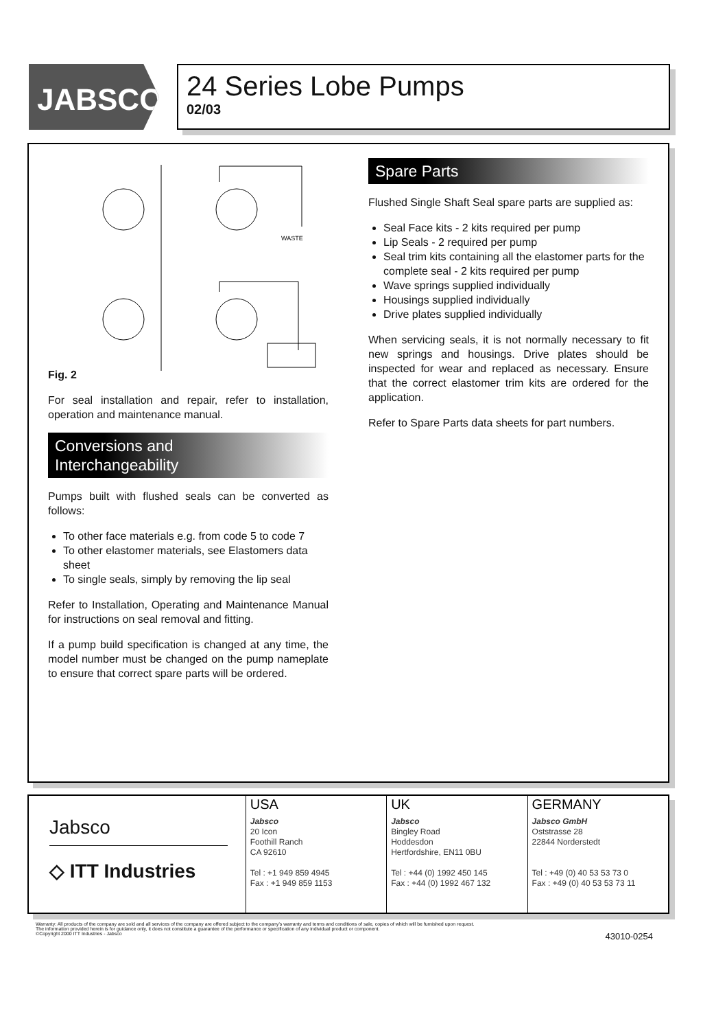JABSCO<sup>®</sup>
24 Series Lobe Pumps
02/03
WASTE
Fig. 2
For seal installation and repair, refer to installation, operation and maintenance manual.
Conversions and
Interchangeability
Pumps built with flushed seals can be converted as follows:
To other face materials e.g. from code 5 to code 7
To other elastomer materials, see Elastomers data sheet
To single seals, simply by removing the lip seal
Refer to Installation, Operating and Maintenance Manual for instructions on seal removal and fitting.
If a pump build specification is changed at any time, the model number must be changed on the pump nameplate to ensure that correct spare parts will be ordered.
Spare Parts
Flushed Single Shaft Seal spare parts are supplied as:
Seal Face kits - 2 kits required per pump
Lip Seals - 2 required per pump
Seal trim kits containing all the elastomer parts for the complete seal - 2 kits required per pump
Wave springs supplied individually
Housings supplied individually
Drive plates supplied individually
When servicing seals, it is not normally necessary to fit new springs and housings. Drive plates should be inspected for wear and replaced as necessary. Ensure that the correct elastomer trim kits are ordered for the application.
Refer to Spare Parts data sheets for part numbers.
Jabsco
◇ ITT Industries
USA
Jabsco
20 Icon
Foothill Ranch
CA 92610
Tel : +1 949 859 4945
Fax : +1 949 859 1153
UK
Jabsco
Bingley Road
Hoddesdon
Hertfordshire, EN11 0BU
Tel : +44 (0) 1992 450 145
Fax : +44 (0) 1992 467 132
GERMANY
Jabsco GmbH
Oststrasse 28
22844 Norderstedt
Tel : +49 (0) 40 53 53 73 0
Fax : +49 (0) 40 53 53 73 11
Warranty: All products of the company are sold and all services of the company are offered subject to the company's warranty and terms and conditions of sale, copies of which will be furnished upon request.
The information provided herein is for guidance only, it does not constitute a guarantee of the performance or specification of any individual product or component.
©Copyright 2000 ITT Industries - Jabsco 43010-0254